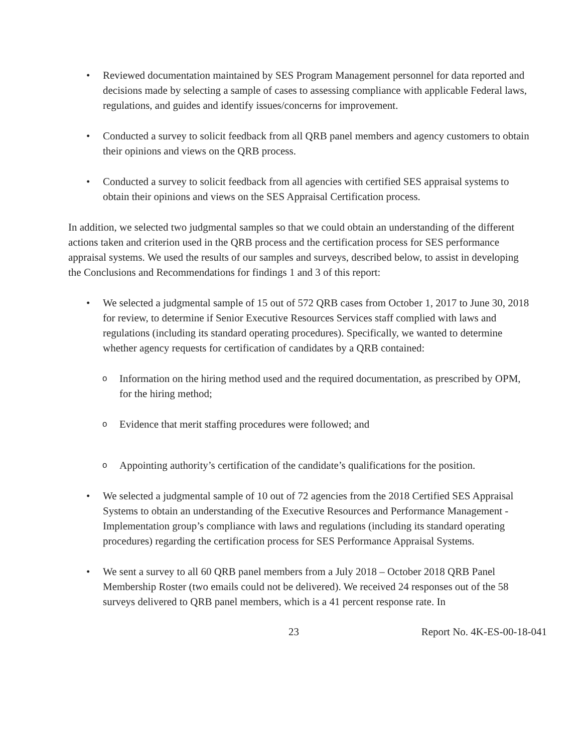• Reviewed documentation maintained by SES Program Management personnel for data reported and decisions made by selecting a sample of cases to assessing compliance with applicable Federal laws, regulations, and guides and identify issues/concerns for improvement.
• Conducted a survey to solicit feedback from all QRB panel members and agency customers to obtain their opinions and views on the QRB process.
• Conducted a survey to solicit feedback from all agencies with certified SES appraisal systems to obtain their opinions and views on the SES Appraisal Certification process.
In addition, we selected two judgmental samples so that we could obtain an understanding of the different actions taken and criterion used in the QRB process and the certification process for SES performance appraisal systems. We used the results of our samples and surveys, described below, to assist in developing the Conclusions and Recommendations for findings 1 and 3 of this report:
• We selected a judgmental sample of 15 out of 572 QRB cases from October 1, 2017 to June 30, 2018 for review, to determine if Senior Executive Resources Services staff complied with laws and regulations (including its standard operating procedures). Specifically, we wanted to determine whether agency requests for certification of candidates by a QRB contained:
o
Information on the hiring method used and the required documentation, as prescribed by OPM, for the hiring method;
o
Evidence that merit staffing procedures were followed; and
o
Appointing authority’s certification of the candidate’s qualifications for the position.
• We selected a judgmental sample of 10 out of 72 agencies from the 2018 Certified SES Appraisal Systems to obtain an understanding of the Executive Resources and Performance Management - Implementation group’s compliance with laws and regulations (including its standard operating procedures) regarding the certification process for SES Performance Appraisal Systems.
• We sent a survey to all 60 QRB panel members from a July 2018 – October 2018 QRB Panel Membership Roster (two emails could not be delivered). We received 24 responses out of the 58 surveys delivered to QRB panel members, which is a 41 percent response rate. In
23 Report No. 4K-ES-00-18-041